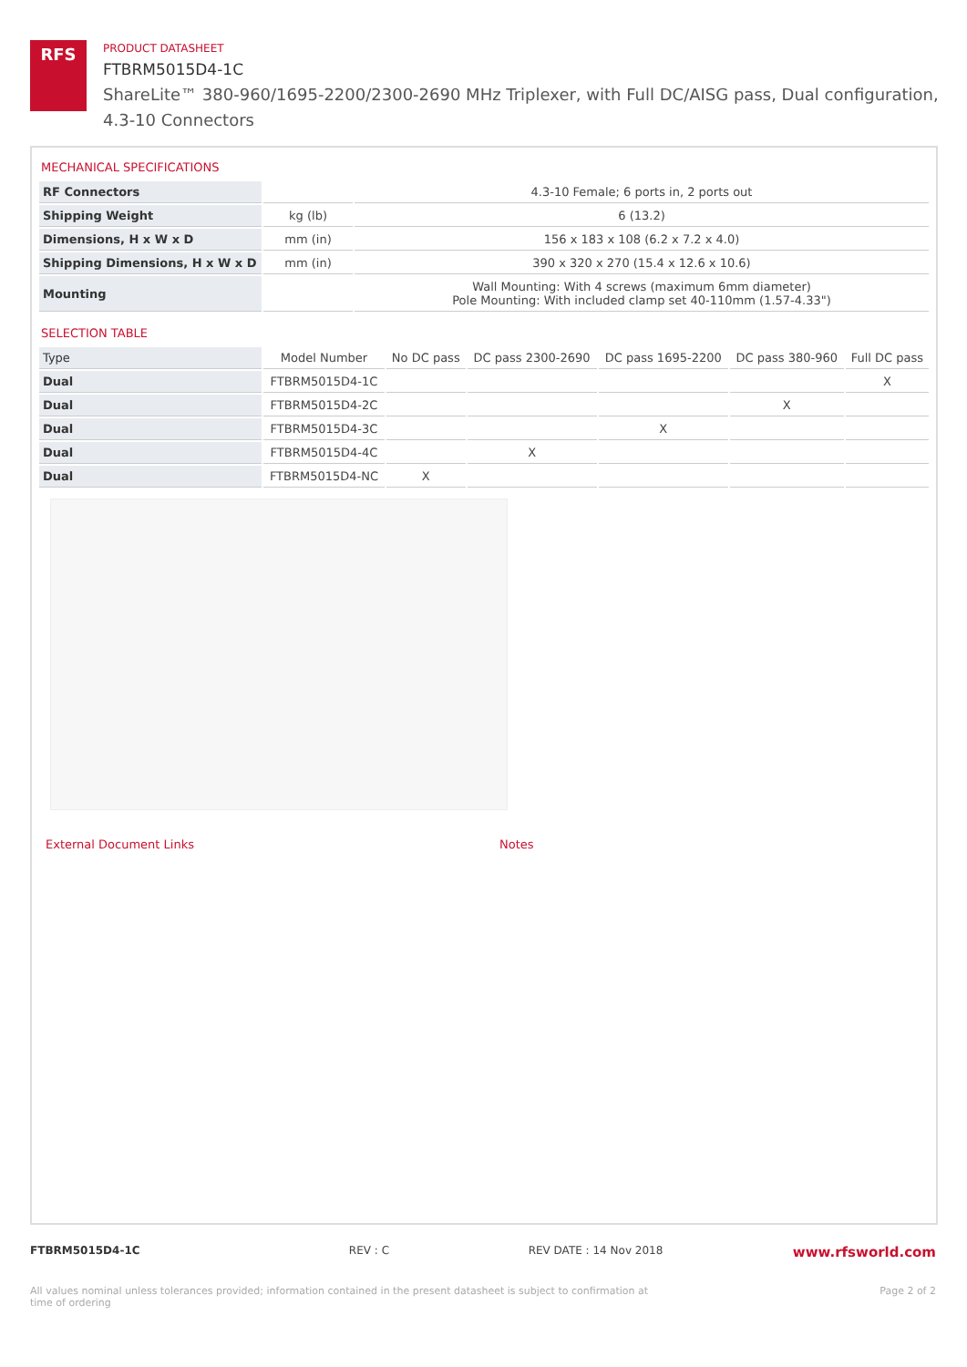RFS
PRODUCT DATASHEET
FTBRM5015D4-1C
ShareLite™ 380-960/1695-2200/2300-2690 MHz Triplexer, with Full DC/AISG pass, Dual configuration,
4.3-10 Connectors
MECHANICAL SPECIFICATIONS
| RF Connectors | | 4.3-10 Female; 6 ports in, 2 ports out |
| Shipping Weight | kg (lb) | 6 (13.2) |
| Dimensions, H x W x D | mm (in) | 156 x 183 x 108 (6.2 x 7.2 x 4.0) |
| Shipping Dimensions, H x W x D | mm (in) | 390 x 320 x 270 (15.4 x 12.6 x 10.6) |
| Mounting | | Wall Mounting: With 4 screws (maximum 6mm diameter) Pole Mounting: With included clamp set 40-110mm (1.57-4.33") |
SELECTION TABLE
| Type | Model Number | No DC pass | DC pass 2300-2690 | DC pass 1695-2200 | DC pass 380-960 | Full DC pass |
| Dual | FTBRM5015D4-1C | | | | | X |
| Dual | FTBRM5015D4-2C | | | | X | |
| Dual | FTBRM5015D4-3C | | | X | | |
| Dual | FTBRM5015D4-4C | | X | | | |
| Dual | FTBRM5015D4-NC | X | | | | |
External Document Links Notes
FTBRM5015D4-1C REV : C REV DATE : 14 Nov 2018
www.rfsworld.com
All values nominal unless tolerances provided; information contained in the present datasheet is subject to confirmation at time of ordering
Page 2 of 2